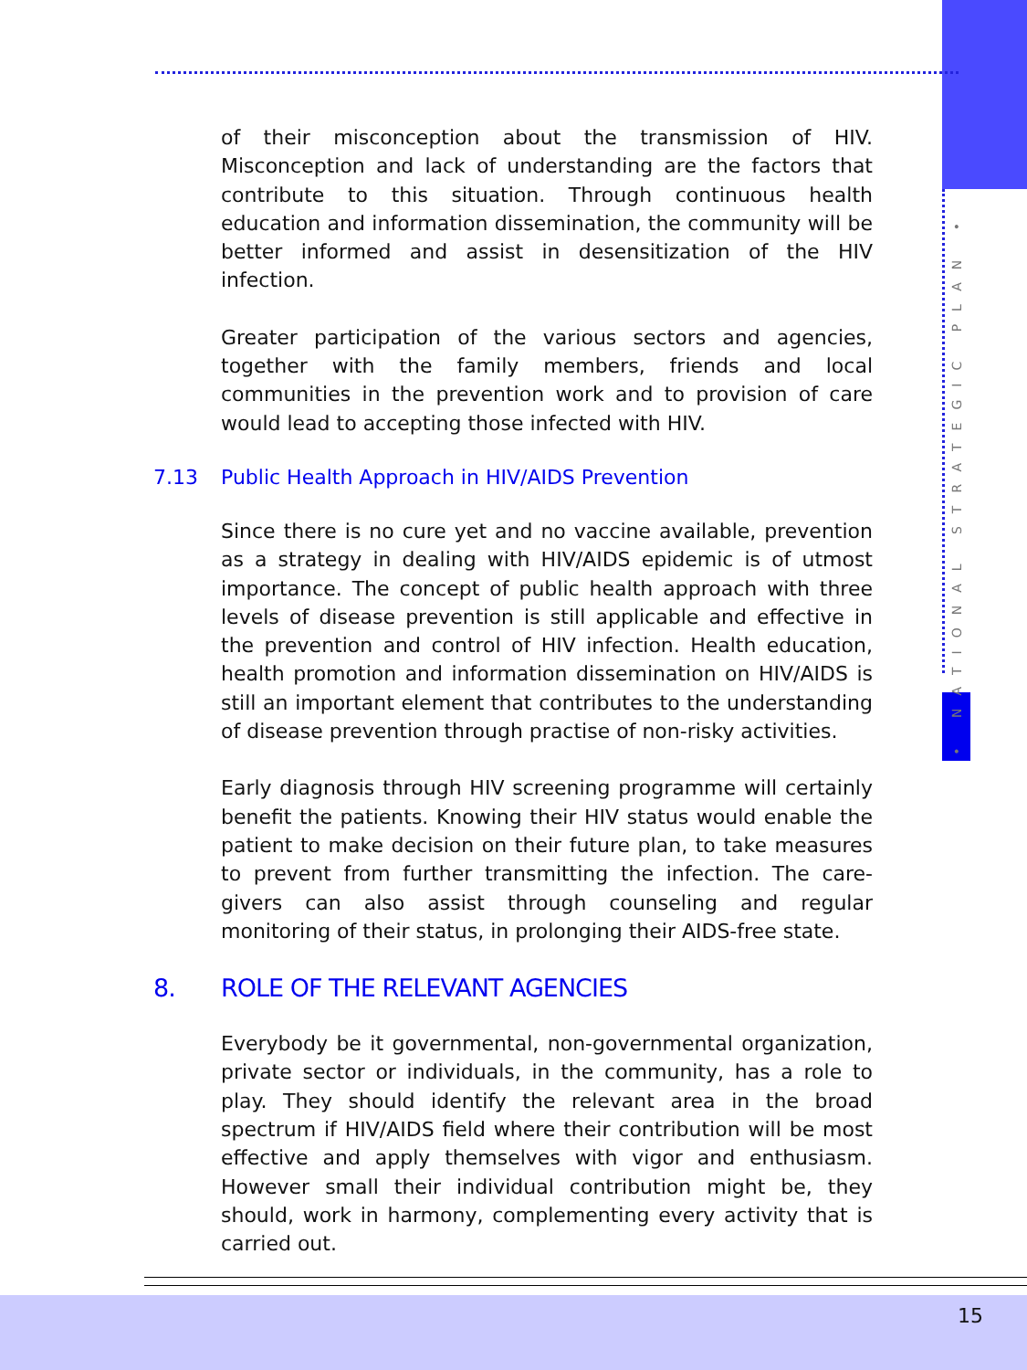• NATIONAL STRATEGIC PLAN •
of their misconception about the transmission of HIV. Misconception and lack of understanding are the factors that contribute to this situation. Through continuous health education and information dissemination, the community will be better informed and assist in desensitization of the HIV infection.
Greater participation of the various sectors and agencies, together with the family members, friends and local communities in the prevention work and to provision of care would lead to accepting those infected with HIV.
7.13 Public Health Approach in HIV/AIDS Prevention
Since there is no cure yet and no vaccine available, prevention as a strategy in dealing with HIV/AIDS epidemic is of utmost importance. The concept of public health approach with three levels of disease prevention is still applicable and effective in the prevention and control of HIV infection. Health education, health promotion and information dissemination on HIV/AIDS is still an important element that contributes to the understanding of disease prevention through practise of non-risky activities.
Early diagnosis through HIV screening programme will certainly benefit the patients. Knowing their HIV status would enable the patient to make decision on their future plan, to take measures to prevent from further transmitting the infection. The care-givers can also assist through counseling and regular monitoring of their status, in prolonging their AIDS-free state.
8. ROLE OF THE RELEVANT AGENCIES
Everybody be it governmental, non-governmental organization, private sector or individuals, in the community, has a role to play. They should identify the relevant area in the broad spectrum if HIV/AIDS field where their contribution will be most effective and apply themselves with vigor and enthusiasm. However small their individual contribution might be, they should, work in harmony, complementing every activity that is carried out.
15